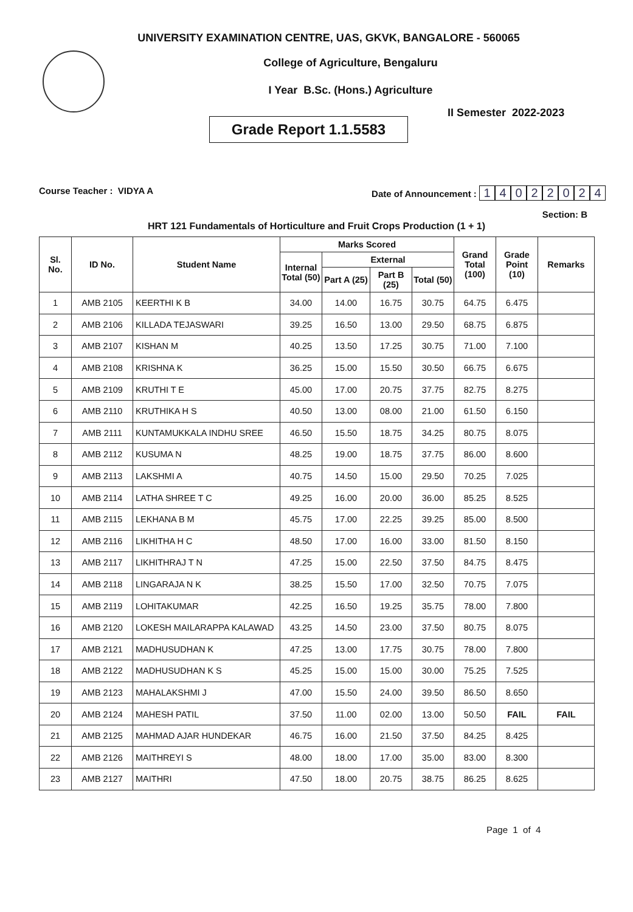UNIVERSITY EXAMINATION CENTRE, UAS, GKVK, BANGALORE - 560065
College of Agriculture, Bengaluru
I Year B.Sc. (Hons.) Agriculture
Grade Report 1.1.5583
II Semester 2022-2023
Course Teacher : VIDYA A Date of Announcement : 14022024
Section: B
HRT 121 Fundamentals of Horticulture and Fruit Crops Production (1 + 1)
| Sl. No. | ID No. | Student Name | Marks Scored | | | | Grand Total (100) | Grade Point (10) | Remarks |
| --- | --- | --- | --- | --- | --- | --- | --- | --- | --- |
| | | | Internal Total (50) | External | | | | | |
| | | | | Part A (25) | Part B (25) | Total (50) | | | |
| 1 | AMB 2105 | KEERTHI K B | 34.00 | 14.00 | 16.75 | 30.75 | 64.75 | 6.475 | |
| 2 | AMB 2106 | KILLADA TEJASWARI | 39.25 | 16.50 | 13.00 | 29.50 | 68.75 | 6.875 | |
| 3 | AMB 2107 | KISHAN M | 40.25 | 13.50 | 17.25 | 30.75 | 71.00 | 7.100 | |
| 4 | AMB 2108 | KRISHNA K | 36.25 | 15.00 | 15.50 | 30.50 | 66.75 | 6.675 | |
| 5 | AMB 2109 | KRUTHI T E | 45.00 | 17.00 | 20.75 | 37.75 | 82.75 | 8.275 | |
| 6 | AMB 2110 | KRUTHIKA H S | 40.50 | 13.00 | 08.00 | 21.00 | 61.50 | 6.150 | |
| 7 | AMB 2111 | KUNTAMUKKALA INDHU SREE | 46.50 | 15.50 | 18.75 | 34.25 | 80.75 | 8.075 | |
| 8 | AMB 2112 | KUSUMA N | 48.25 | 19.00 | 18.75 | 37.75 | 86.00 | 8.600 | |
| 9 | AMB 2113 | LAKSHMI A | 40.75 | 14.50 | 15.00 | 29.50 | 70.25 | 7.025 | |
| 10 | AMB 2114 | LATHA SHREE T C | 49.25 | 16.00 | 20.00 | 36.00 | 85.25 | 8.525 | |
| 11 | AMB 2115 | LEKHANA B M | 45.75 | 17.00 | 22.25 | 39.25 | 85.00 | 8.500 | |
| 12 | AMB 2116 | LIKHITHA H C | 48.50 | 17.00 | 16.00 | 33.00 | 81.50 | 8.150 | |
| 13 | AMB 2117 | LIKHITHRAJ T N | 47.25 | 15.00 | 22.50 | 37.50 | 84.75 | 8.475 | |
| 14 | AMB 2118 | LINGARAJA N K | 38.25 | 15.50 | 17.00 | 32.50 | 70.75 | 7.075 | |
| 15 | AMB 2119 | LOHITAKUMAR | 42.25 | 16.50 | 19.25 | 35.75 | 78.00 | 7.800 | |
| 16 | AMB 2120 | LOKESH MAILARAPPA KALAWAD | 43.25 | 14.50 | 23.00 | 37.50 | 80.75 | 8.075 | |
| 17 | AMB 2121 | MADHUSUDHAN K | 47.25 | 13.00 | 17.75 | 30.75 | 78.00 | 7.800 | |
| 18 | AMB 2122 | MADHUSUDHAN K S | 45.25 | 15.00 | 15.00 | 30.00 | 75.25 | 7.525 | |
| 19 | AMB 2123 | MAHALAKSHMI J | 47.00 | 15.50 | 24.00 | 39.50 | 86.50 | 8.650 | |
| 20 | AMB 2124 | MAHESH PATIL | 37.50 | 11.00 | 02.00 | 13.00 | 50.50 | FAIL | FAIL |
| 21 | AMB 2125 | MAHMAD AJAR HUNDEKAR | 46.75 | 16.00 | 21.50 | 37.50 | 84.25 | 8.425 | |
| 22 | AMB 2126 | MAITHREYI S | 48.00 | 18.00 | 17.00 | 35.00 | 83.00 | 8.300 | |
| 23 | AMB 2127 | MAITHRI | 47.50 | 18.00 | 20.75 | 38.75 | 86.25 | 8.625 | |
Page 1 of 4